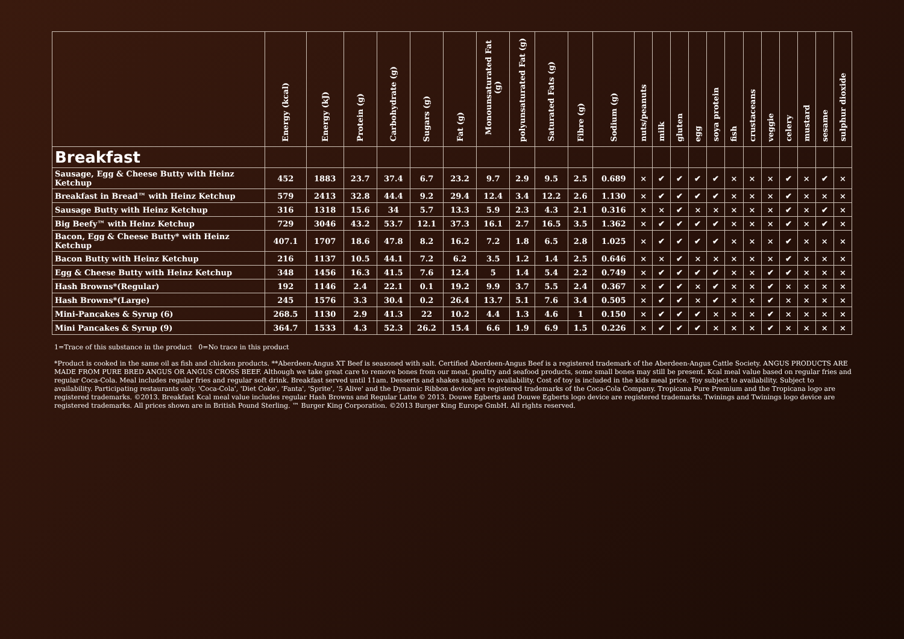| | Energy (kcal) | Energy (kJ) | Protein (g) | Carbohydrate (g) | Sugars (g) | Fat (g) | Monounsaturated Fat (g) | polyunsaturated Fat (g) | Saturated Fats (g) | Fibre (g) | Sodium (g) | nuts/peanuts | milk | gluten | egg | soya protein | fish | crustaceans | veggie | celery | mustard | sesame | sulphur dioxide |
| --- | --- | --- | --- | --- | --- | --- | --- | --- | --- | --- | --- | --- | --- | --- | --- | --- | --- | --- | --- | --- | --- | --- | --- |
| Breakfast | | | | | | | | | | | | | | | | | | | | | | | |
| Sausage, Egg & Cheese Butty with Heinz Ketchup | 452 | 1883 | 23.7 | 37.4 | 6.7 | 23.2 | 9.7 | 2.9 | 9.5 | 2.5 | 0.689 | × | ✔ | ✔ | ✔ | ✔ | × | × | × | ✔ | × | ✔ | × |
| Breakfast in Bread™ with Heinz Ketchup | 579 | 2413 | 32.8 | 44.4 | 9.2 | 29.4 | 12.4 | 3.4 | 12.2 | 2.6 | 1.130 | × | ✔ | ✔ | ✔ | ✔ | × | × | × | ✔ | × | × | × |
| Sausage Butty with Heinz Ketchup | 316 | 1318 | 15.6 | 34 | 5.7 | 13.3 | 5.9 | 2.3 | 4.3 | 2.1 | 0.316 | × | × | ✔ | × | × | × | × | × | ✔ | × | ✔ | × |
| Big Beefy™ with Heinz Ketchup | 729 | 3046 | 43.2 | 53.7 | 12.1 | 37.3 | 16.1 | 2.7 | 16.5 | 3.5 | 1.362 | × | ✔ | ✔ | ✔ | ✔ | × | × | × | ✔ | × | ✔ | × |
| Bacon, Egg & Cheese Butty* with Heinz Ketchup | 407.1 | 1707 | 18.6 | 47.8 | 8.2 | 16.2 | 7.2 | 1.8 | 6.5 | 2.8 | 1.025 | × | ✔ | ✔ | ✔ | ✔ | × | × | × | ✔ | × | × | × |
| Bacon Butty with Heinz Ketchup | 216 | 1137 | 10.5 | 44.1 | 7.2 | 6.2 | 3.5 | 1.2 | 1.4 | 2.5 | 0.646 | × | × | ✔ | × | × | × | × | × | ✔ | × | × | × |
| Egg & Cheese Butty with Heinz Ketchup | 348 | 1456 | 16.3 | 41.5 | 7.6 | 12.4 | 5 | 1.4 | 5.4 | 2.2 | 0.749 | × | ✔ | ✔ | ✔ | ✔ | × | × | ✔ | ✔ | × | × | × |
| Hash Browns*(Regular) | 192 | 1146 | 2.4 | 22.1 | 0.1 | 19.2 | 9.9 | 3.7 | 5.5 | 2.4 | 0.367 | × | ✔ | ✔ | × | ✔ | × | × | ✔ | × | × | × | × |
| Hash Browns*(Large) | 245 | 1576 | 3.3 | 30.4 | 0.2 | 26.4 | 13.7 | 5.1 | 7.6 | 3.4 | 0.505 | × | ✔ | ✔ | × | ✔ | × | × | ✔ | × | × | × | × |
| Mini-Pancakes & Syrup (6) | 268.5 | 1130 | 2.9 | 41.3 | 22 | 10.2 | 4.4 | 1.3 | 4.6 | 1 | 0.150 | × | ✔ | ✔ | ✔ | × | × | × | ✔ | × | × | × | × |
| Mini Pancakes & Syrup (9) | 364.7 | 1533 | 4.3 | 52.3 | 26.2 | 15.4 | 6.6 | 1.9 | 6.9 | 1.5 | 0.226 | × | ✔ | ✔ | ✔ | × | × | × | ✔ | × | × | × | × |
1=Trace of this substance in the product 0=No trace in this product
*Product is cooked in the same oil as fish and chicken products. **Aberdeen-Angus XT Beef is seasoned with salt. Certified Aberdeen-Angus Beef is a registered trademark of the Aberdeen-Angus Cattle Society. ANGUS PRODUCTS ARE MADE FROM PURE BRED ANGUS OR ANGUS CROSS BEEF. Although we take great care to remove bones from our meat, poultry and seafood products, some small bones may still be present. Kcal meal value based on regular fries and regular Coca-Cola. Meal includes regular fries and regular soft drink. Breakfast served until 11am. Desserts and shakes subject to availability. Cost of toy is included in the kids meal price. Toy subject to availability. Subject to availability. Participating restaurants only. 'Coca-Cola', 'Diet Coke', 'Fanta', 'Sprite', '5 Alive' and the Dynamic Ribbon device are registered trademarks of the Coca-Cola Company. Tropicana Pure Premium and the Tropicana logo are registered trademarks. ©2013. Breakfast Kcal meal value includes regular Hash Browns and Regular Latte © 2013. Douwe Egberts and Douwe Egberts logo device are registered trademarks. Twinings and Twinings logo device are registered trademarks. All prices shown are in British Pound Sterling. ™ Burger King Corporation. ©2013 Burger King Europe GmbH. All rights reserved.